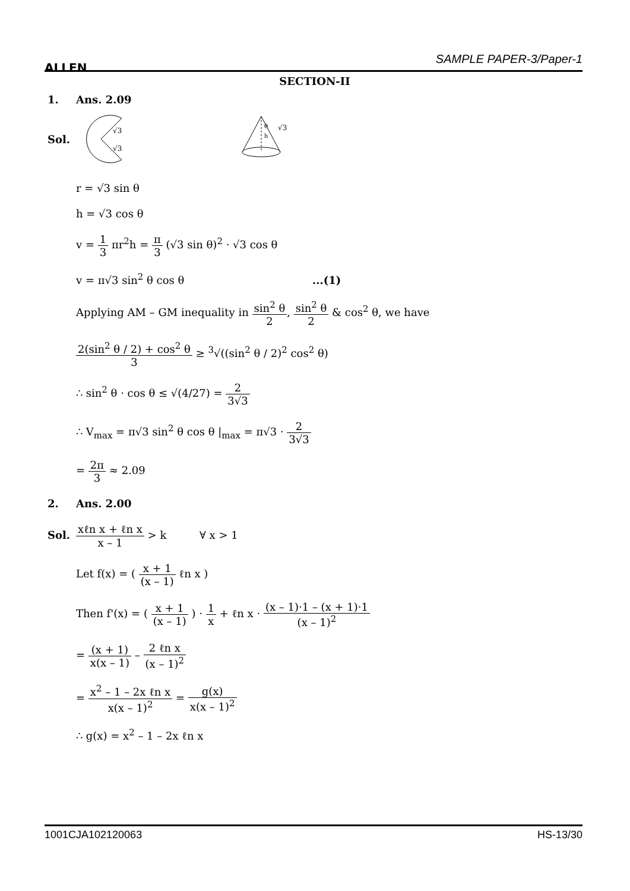ALLEN SAMPLE PAPER-3/Paper-1
SECTION-II
1. Ans. 2.09
Sol.
√3
√3
θ
h
√3
r = √3 sin θ
h = √3 cos θ
v = 1 3 πr<sup>2</sup>h = π 3 (√3 sin θ)<sup>2</sup> · √3 cos θ
v = π√3 sin<sup>2</sup> θ cos θ ...(1)
Applying AM – GM inequality in sin<sup>2</sup> θ 2, sin<sup>2</sup> θ 2 & cos<sup>2</sup> θ, we have
2(sin<sup>2</sup> θ / 2) + cos<sup>2</sup> θ 3 ≥ <sup>3</sup>√((sin<sup>2</sup> θ / 2)<sup>2</sup> cos<sup>2</sup> θ)
∴ sin<sup>2</sup> θ · cos θ ≤ √(4/27) = 2 3√3
∴ V<sub>max</sub> = π√3 sin<sup>2</sup> θ cos θ |<sub>max</sub> = π√3 · 2 3√3
= 2π 3 ≈ 2.09
2. Ans. 2.00
Sol. xℓn x + ℓn x x – 1 > k ∀ x > 1
Let f(x) = ( x + 1 (x – 1) ℓn x )
Then f'(x) = ( x + 1 (x – 1) ) · 1 x + ℓn x · (x – 1)·1 – (x + 1)·1 (x – 1)<sup>2</sup>
= (x + 1) x(x – 1) – 2 ℓn x (x – 1)<sup>2</sup>
= x<sup>2</sup> – 1 – 2x ℓn x x(x – 1)<sup>2</sup> = g(x) x(x – 1)<sup>2</sup>
∴ g(x) = x<sup>2</sup> – 1 – 2x ℓn x
1001CJA102120063 HS-13/30